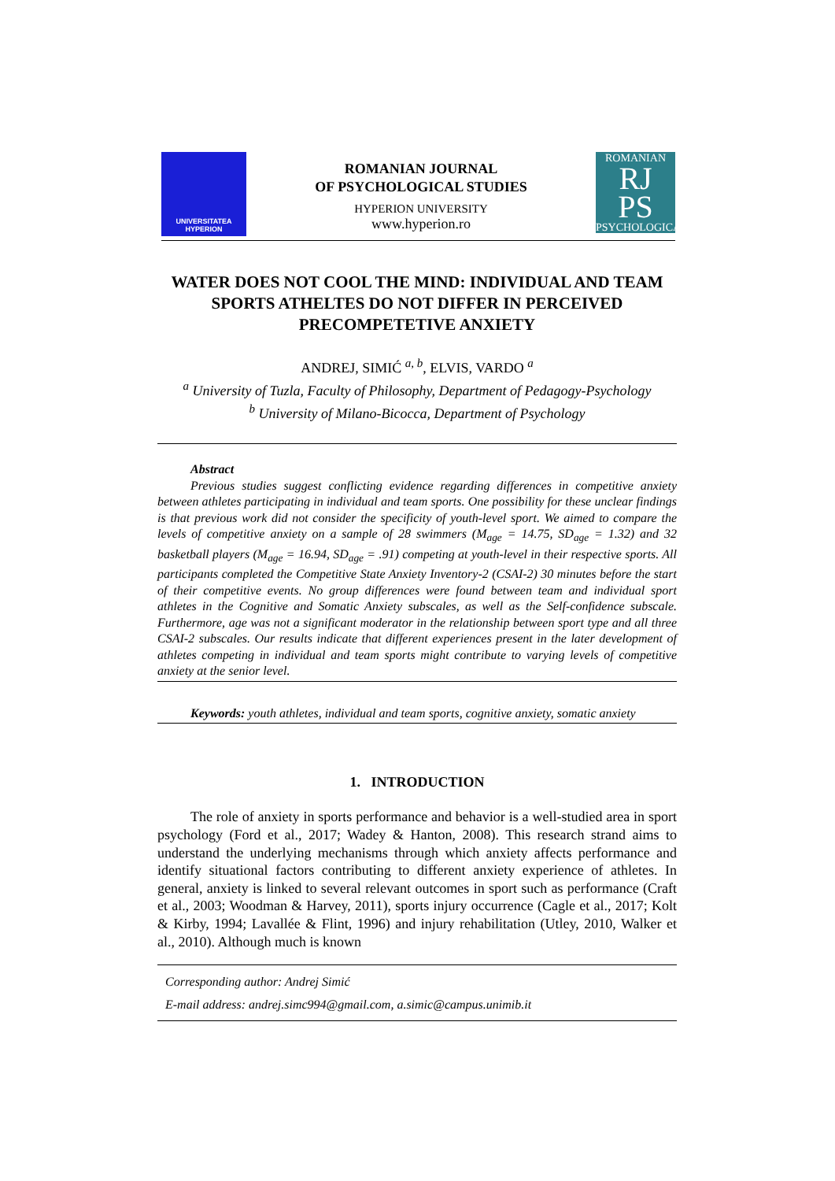UNIVERSITATEA
HYPERION
ROMANIAN JOURNAL
OF PSYCHOLOGICAL STUDIES
HYPERION UNIVERSITY
www.hyperion.ro
ROMANIAN
RJ
PS
PSYCHOLOGICAL
WATER DOES NOT COOL THE MIND: INDIVIDUAL AND TEAM SPORTS ATHELTES DO NOT DIFFER IN PERCEIVED PRECOMPETETIVE ANXIETY
ANDREJ, SIMIĆ <sup>a, b</sup>, ELVIS, VARDO <sup>a</sup>
<sup>a</sup> University of Tuzla, Faculty of Philosophy, Department of Pedagogy-Psychology
<sup>b</sup> University of Milano-Bicocca, Department of Psychology
Abstract
Previous studies suggest conflicting evidence regarding differences in competitive anxiety between athletes participating in individual and team sports. One possibility for these unclear findings is that previous work did not consider the specificity of youth-level sport. We aimed to compare the levels of competitive anxiety on a sample of 28 swimmers (M<sub>age</sub> = 14.75, SD<sub>age</sub> = 1.32) and 32 basketball players (M<sub>age</sub> = 16.94, SD<sub>age</sub> = .91) competing at youth-level in their respective sports. All participants completed the Competitive State Anxiety Inventory-2 (CSAI-2) 30 minutes before the start of their competitive events. No group differences were found between team and individual sport athletes in the Cognitive and Somatic Anxiety subscales, as well as the Self-confidence subscale. Furthermore, age was not a significant moderator in the relationship between sport type and all three CSAI-2 subscales. Our results indicate that different experiences present in the later development of athletes competing in individual and team sports might contribute to varying levels of competitive anxiety at the senior level.
Keywords: youth athletes, individual and team sports, cognitive anxiety, somatic anxiety
1. INTRODUCTION
The role of anxiety in sports performance and behavior is a well-studied area in sport psychology (Ford et al., 2017; Wadey & Hanton, 2008). This research strand aims to understand the underlying mechanisms through which anxiety affects performance and identify situational factors contributing to different anxiety experience of athletes. In general, anxiety is linked to several relevant outcomes in sport such as performance (Craft et al., 2003; Woodman & Harvey, 2011), sports injury occurrence (Cagle et al., 2017; Kolt & Kirby, 1994; Lavallée & Flint, 1996) and injury rehabilitation (Utley, 2010, Walker et al., 2010). Although much is known
Corresponding author: Andrej Simić
E-mail address: andrej.simc994@gmail.com, a.simic@campus.unimib.it